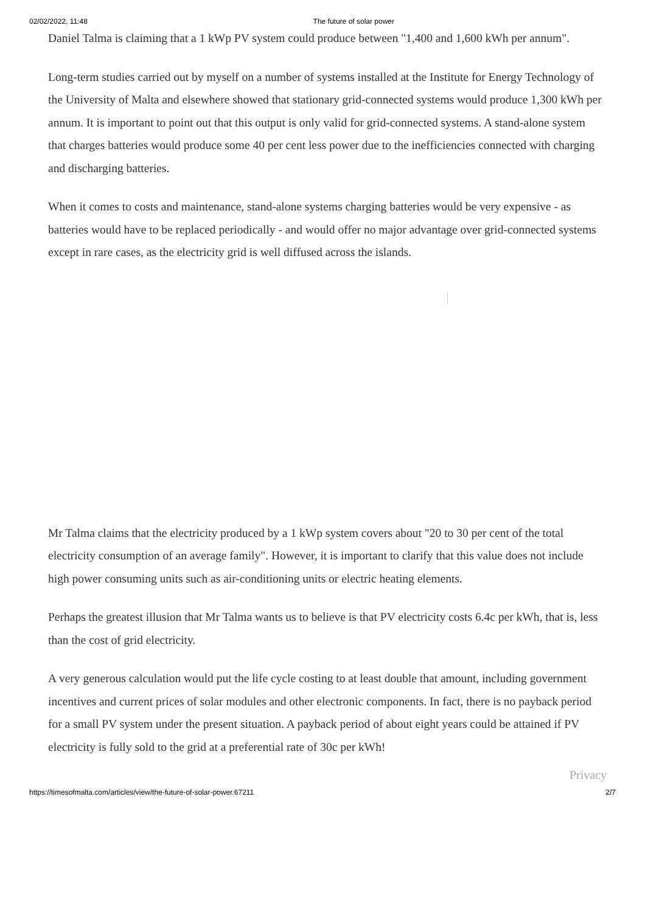02/02/2022, 11:48 The future of solar power
Daniel Talma is claiming that a 1 kWp PV system could produce between "1,400 and 1,600 kWh per annum".
Long-term studies carried out by myself on a number of systems installed at the Institute for Energy Technology of the University of Malta and elsewhere showed that stationary grid-connected systems would produce 1,300 kWh per annum. It is important to point out that this output is only valid for grid-connected systems. A stand-alone system that charges batteries would produce some 40 per cent less power due to the inefficiencies connected with charging and discharging batteries.
When it comes to costs and maintenance, stand-alone systems charging batteries would be very expensive - as batteries would have to be replaced periodically - and would offer no major advantage over grid-connected systems except in rare cases, as the electricity grid is well diffused across the islands.
Mr Talma claims that the electricity produced by a 1 kWp system covers about "20 to 30 per cent of the total electricity consumption of an average family". However, it is important to clarify that this value does not include high power consuming units such as air-conditioning units or electric heating elements.
Perhaps the greatest illusion that Mr Talma wants us to believe is that PV electricity costs 6.4c per kWh, that is, less than the cost of grid electricity.
A very generous calculation would put the life cycle costing to at least double that amount, including government incentives and current prices of solar modules and other electronic components. In fact, there is no payback period for a small PV system under the present situation. A payback period of about eight years could be attained if PV electricity is fully sold to the grid at a preferential rate of 30c per kWh!
Privacy
https://timesofmalta.com/articles/view/the-future-of-solar-power.67211 2/7